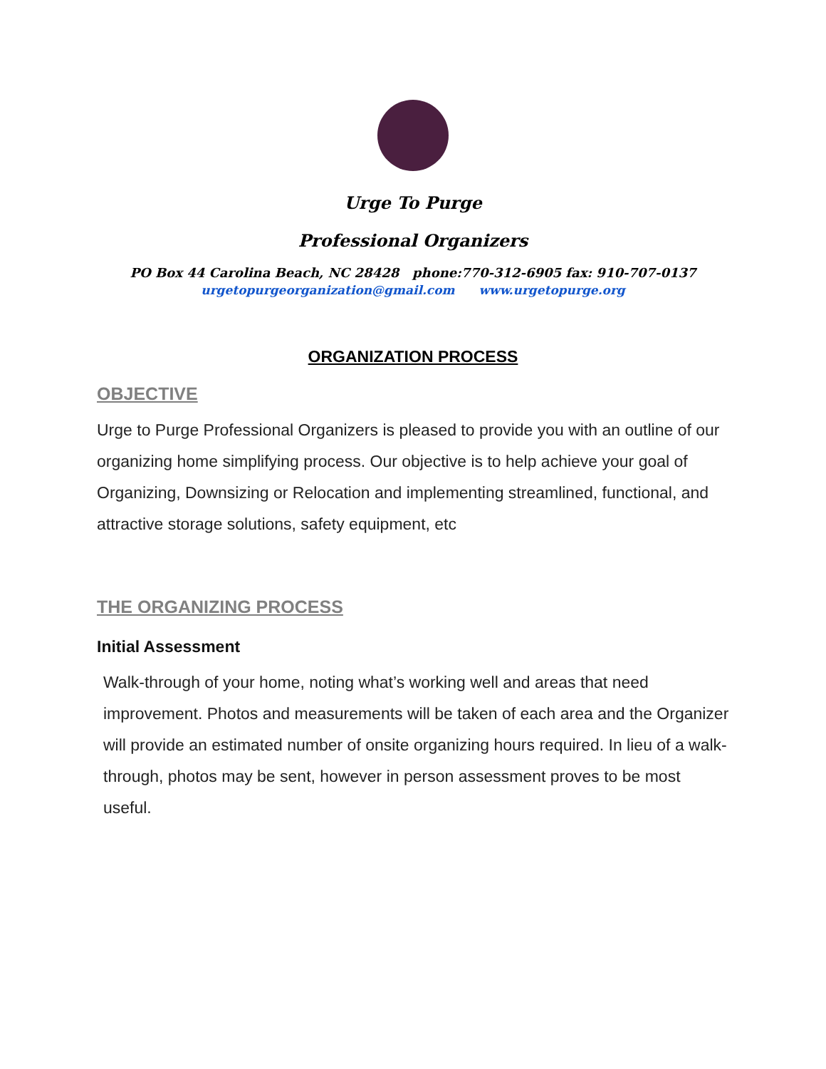Urge To Purge
Professional Organizers
PO Box 44 Carolina Beach, NC 28428 phone:770-312-6905 fax: 910-707-0137
urgetopurgeorganization@gmail.com www.urgetopurge.org
ORGANIZATION PROCESS
OBJECTIVE
Urge to Purge Professional Organizers is pleased to provide you with an outline of our organizing home simplifying process. Our objective is to help achieve your goal of Organizing, Downsizing or Relocation and implementing streamlined, functional, and attractive storage solutions, safety equipment, etc
THE ORGANIZING PROCESS
Initial Assessment
Walk-through of your home, noting what’s working well and areas that need improvement. Photos and measurements will be taken of each area and the Organizer will provide an estimated number of onsite organizing hours required. In lieu of a walk-through, photos may be sent, however in person assessment proves to be most useful.